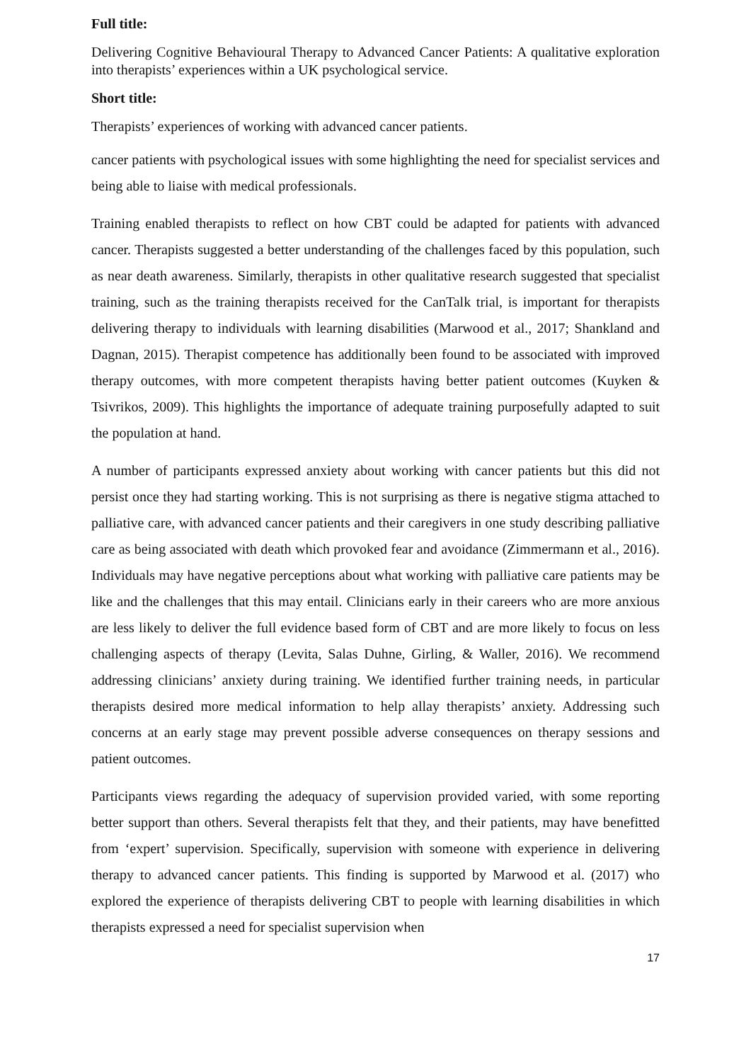Full title:
Delivering Cognitive Behavioural Therapy to Advanced Cancer Patients: A qualitative exploration into therapists’ experiences within a UK psychological service.
Short title:
Therapists’ experiences of working with advanced cancer patients.
cancer patients with psychological issues with some highlighting the need for specialist services and being able to liaise with medical professionals.
Training enabled therapists to reflect on how CBT could be adapted for patients with advanced cancer. Therapists suggested a better understanding of the challenges faced by this population, such as near death awareness. Similarly, therapists in other qualitative research suggested that specialist training, such as the training therapists received for the CanTalk trial, is important for therapists delivering therapy to individuals with learning disabilities (Marwood et al., 2017; Shankland and Dagnan, 2015). Therapist competence has additionally been found to be associated with improved therapy outcomes, with more competent therapists having better patient outcomes (Kuyken & Tsivrikos, 2009). This highlights the importance of adequate training purposefully adapted to suit the population at hand.
A number of participants expressed anxiety about working with cancer patients but this did not persist once they had starting working. This is not surprising as there is negative stigma attached to palliative care, with advanced cancer patients and their caregivers in one study describing palliative care as being associated with death which provoked fear and avoidance (Zimmermann et al., 2016). Individuals may have negative perceptions about what working with palliative care patients may be like and the challenges that this may entail. Clinicians early in their careers who are more anxious are less likely to deliver the full evidence based form of CBT and are more likely to focus on less challenging aspects of therapy (Levita, Salas Duhne, Girling, & Waller, 2016). We recommend addressing clinicians’ anxiety during training. We identified further training needs, in particular therapists desired more medical information to help allay therapists’ anxiety. Addressing such concerns at an early stage may prevent possible adverse consequences on therapy sessions and patient outcomes.
Participants views regarding the adequacy of supervision provided varied, with some reporting better support than others. Several therapists felt that they, and their patients, may have benefitted from ‘expert’ supervision. Specifically, supervision with someone with experience in delivering therapy to advanced cancer patients. This finding is supported by Marwood et al. (2017) who explored the experience of therapists delivering CBT to people with learning disabilities in which therapists expressed a need for specialist supervision when
17